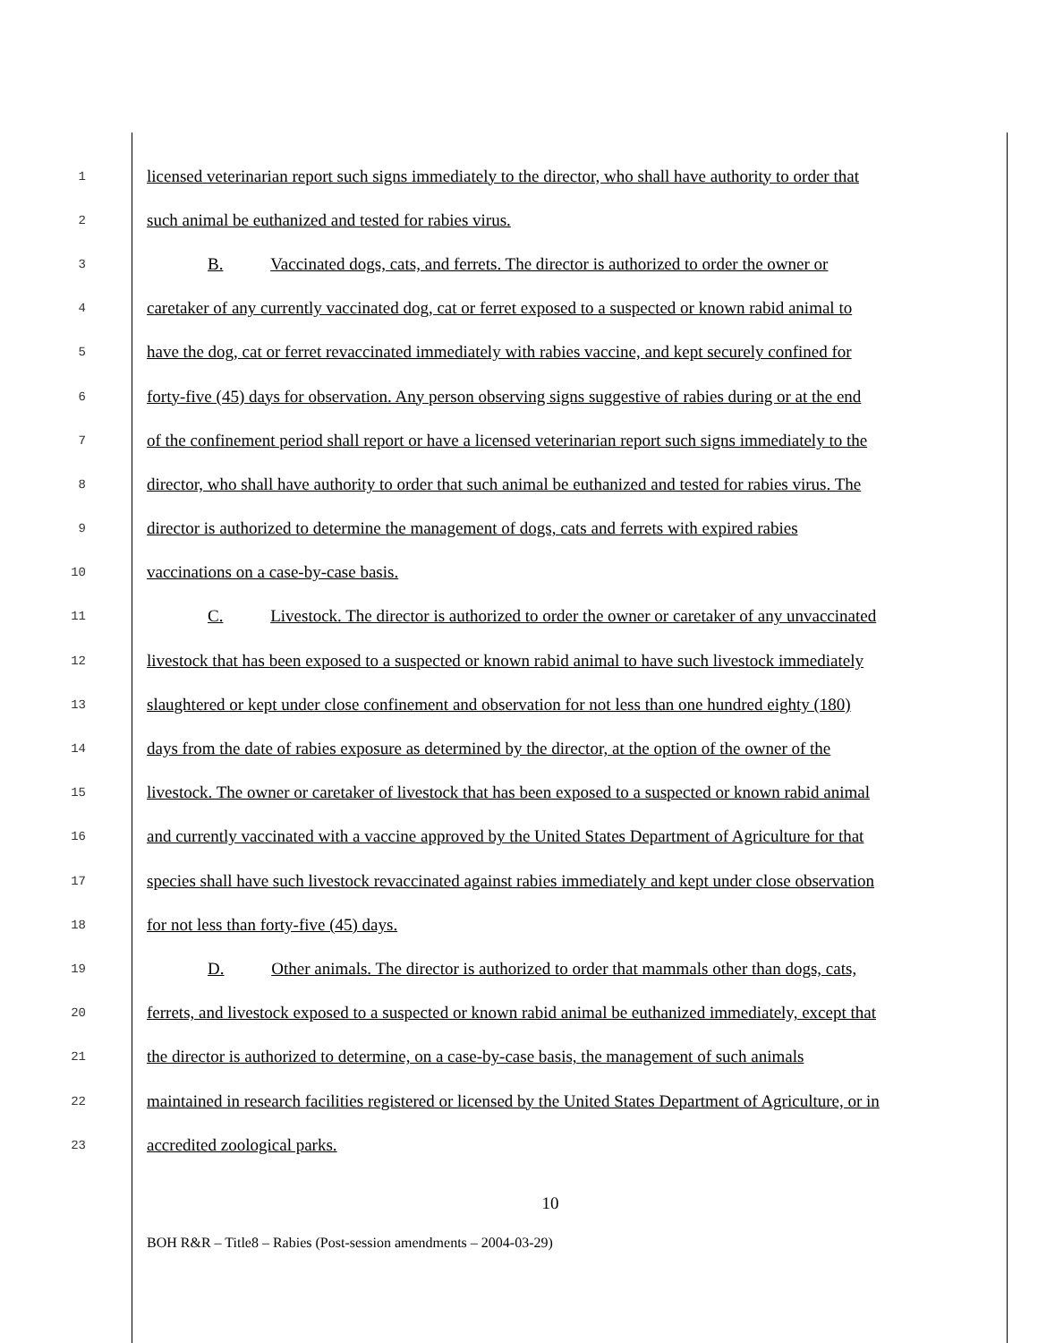1 licensed veterinarian report such signs immediately to the director, who shall have authority to order that
2 such animal be euthanized and tested for rabies virus.
3 B. Vaccinated dogs, cats, and ferrets. The director is authorized to order the owner or
4 caretaker of any currently vaccinated dog, cat or ferret exposed to a suspected or known rabid animal to
5 have the dog, cat or ferret revaccinated immediately with rabies vaccine, and kept securely confined for
6 forty-five (45) days for observation. Any person observing signs suggestive of rabies during or at the end
7 of the confinement period shall report or have a licensed veterinarian report such signs immediately to the
8 director, who shall have authority to order that such animal be euthanized and tested for rabies virus. The
9 director is authorized to determine the management of dogs, cats and ferrets with expired rabies
10 vaccinations on a case-by-case basis.
11 C. Livestock. The director is authorized to order the owner or caretaker of any unvaccinated
12 livestock that has been exposed to a suspected or known rabid animal to have such livestock immediately
13 slaughtered or kept under close confinement and observation for not less than one hundred eighty (180)
14 days from the date of rabies exposure as determined by the director, at the option of the owner of the
15 livestock. The owner or caretaker of livestock that has been exposed to a suspected or known rabid animal
16 and currently vaccinated with a vaccine approved by the United States Department of Agriculture for that
17 species shall have such livestock revaccinated against rabies immediately and kept under close observation
18 for not less than forty-five (45) days.
19 D. Other animals. The director is authorized to order that mammals other than dogs, cats,
20 ferrets, and livestock exposed to a suspected or known rabid animal be euthanized immediately, except that
21 the director is authorized to determine, on a case-by-case basis, the management of such animals
22 maintained in research facilities registered or licensed by the United States Department of Agriculture, or in
23 accredited zoological parks.
10
BOH R&R – Title8 – Rabies (Post-session amendments – 2004-03-29)